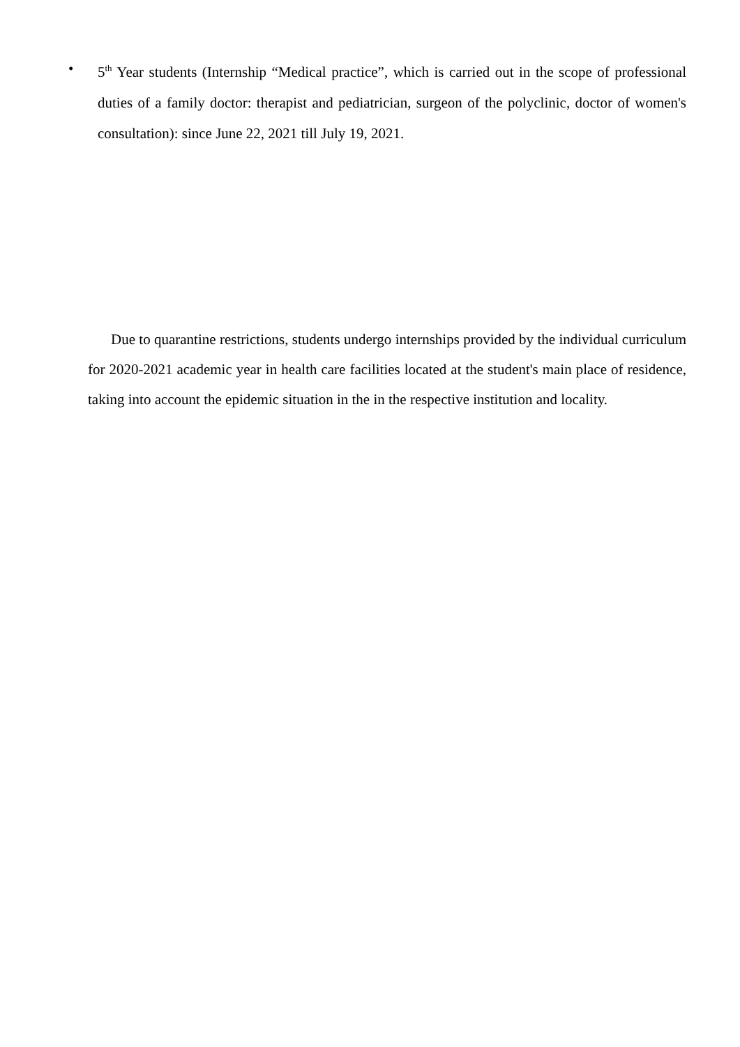• 5<sup>th</sup> Year students (Internship “Medical practice”, which is carried out in the scope of professional duties of a family doctor: therapist and pediatrician, surgeon of the polyclinic, doctor of women's consultation): since June 22, 2021 till July 19, 2021.
Due to quarantine restrictions, students undergo internships provided by the individual curriculum for 2020-2021 academic year in health care facilities located at the student's main place of residence, taking into account the epidemic situation in the in the respective institution and locality.